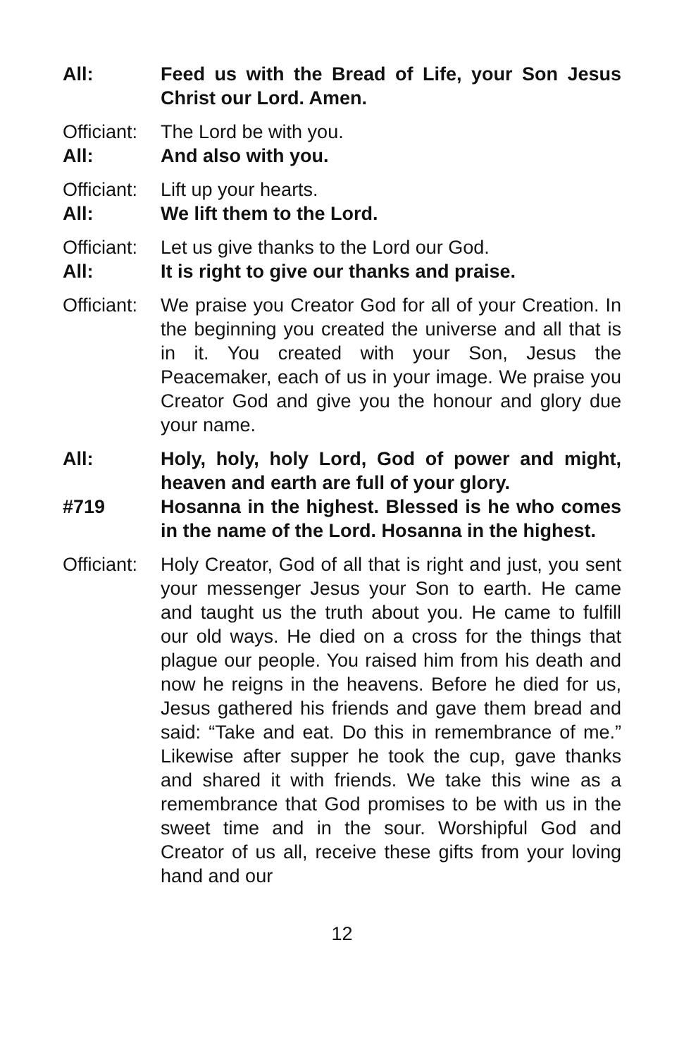All: Feed us with the Bread of Life, your Son Jesus Christ our Lord. Amen.
Officiant:
The Lord be with you.
All: And also with you.
Officiant:
Lift up your hearts.
All: We lift them to the Lord.
Officiant:
Let us give thanks to the Lord our God.
All: It is right to give our thanks and praise.
Officiant:
We praise you Creator God for all of your Creation. In the beginning you created the universe and all that is in it. You created with your Son, Jesus the Peacemaker, each of us in your image. We praise you Creator God and give you the honour and glory due your name.
All: Holy, holy, holy Lord, God of power and might, heaven and earth are full of your glory.
#719 Hosanna in the highest. Blessed is he who comes in the name of the Lord. Hosanna in the highest.
Officiant:
Holy Creator, God of all that is right and just, you sent your messenger Jesus your Son to earth. He came and taught us the truth about you. He came to fulfill our old ways. He died on a cross for the things that plague our people. You raised him from his death and now he reigns in the heavens. Before he died for us, Jesus gathered his friends and gave them bread and said: “Take and eat. Do this in remembrance of me.” Likewise after supper he took the cup, gave thanks and shared it with friends. We take this wine as a remembrance that God promises to be with us in the sweet time and in the sour. Worshipful God and Creator of us all, receive these gifts from your loving hand and our
12